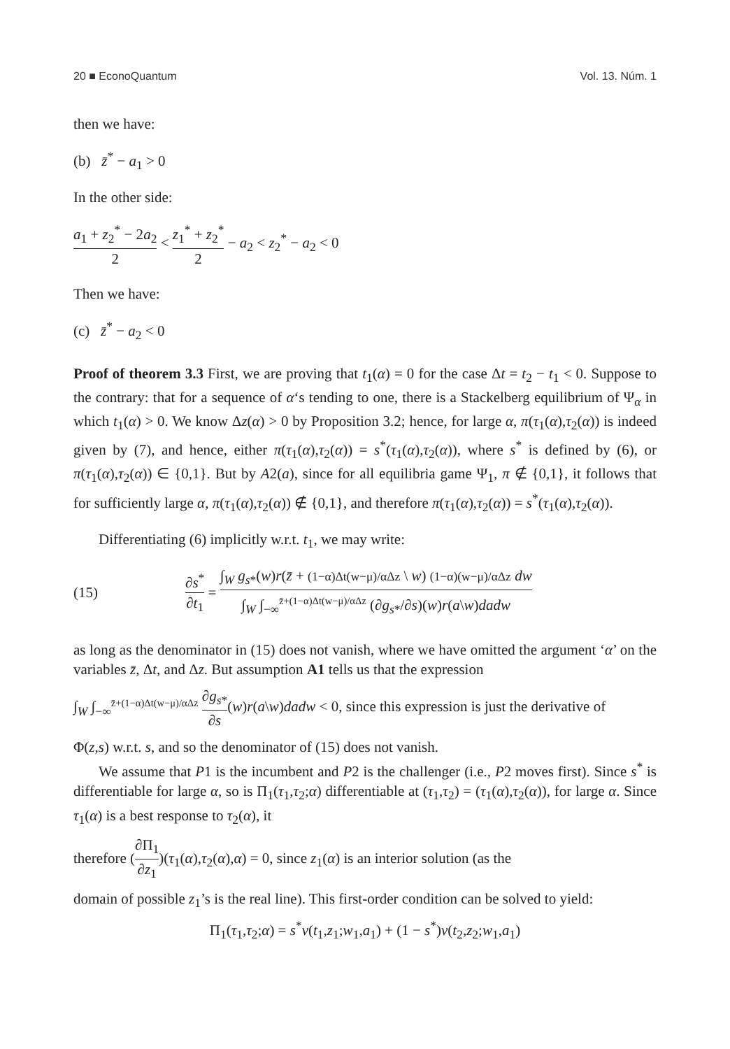20 ■ EconoQuantum Vol. 13. Núm. 1
then we have:
(b) z̄<sup>*</sup> − a<sub>1</sub> > 0
In the other side:
a<sub>1</sub> + z<sub>2</sub><sup>*</sup> − 2a<sub>2</sub> 2 < z<sub>1</sub><sup>*</sup> + z<sub>2</sub><sup>*</sup> 2 − a<sub>2</sub> < z<sub>2</sub><sup>*</sup> − a<sub>2</sub> < 0
Then we have:
(c) z̄<sup>*</sup> − a<sub>2</sub> < 0
Proof of theorem 3.3 First, we are proving that t<sub>1</sub>(α) = 0 for the case Δt = t<sub>2</sub> − t<sub>1</sub> < 0. Suppose to the contrary: that for a sequence of α‘s tending to one, there is a Stackelberg equilibrium of Ψ<sub>α</sub> in which t<sub>1</sub>(α) > 0. We know Δz(α) > 0 by Proposition 3.2; hence, for large α, π(τ<sub>1</sub>(α),τ<sub>2</sub>(α)) is indeed given by (7), and hence, either π(τ<sub>1</sub>(α),τ<sub>2</sub>(α)) = s<sup>*</sup>(τ<sub>1</sub>(α),τ<sub>2</sub>(α)), where s<sup>*</sup> is defined by (6), or π(τ<sub>1</sub>(α),τ<sub>2</sub>(α)) ∈ {0,1}. But by A2(a), since for all equilibria game Ψ<sub>1</sub>, π ∉ {0,1}, it follows that for sufficiently large α, π(τ<sub>1</sub>(α),τ<sub>2</sub>(α)) ∉ {0,1}, and therefore π(τ<sub>1</sub>(α),τ<sub>2</sub>(α)) = s<sup>*</sup>(τ<sub>1</sub>(α),τ<sub>2</sub>(α)).
Differentiating (6) implicitly w.r.t. t<sub>1</sub>, we may write:
(15) ∂s<sup>*</sup> ∂t<sub>1</sub> = ∫<sub>W</sub> g<sub>s*</sub>(w)r(z̄ + (1−α)Δt(w−μ)/αΔz \ w) (1−α)(w−μ)/αΔz dw ∫<sub>W</sub> ∫<sub>−∞</sub><sup>z̄+(1−α)Δt(w−μ)/αΔz</sup> (∂g<sub>s*</sub>/∂s)(w)r(a\w)dadw
as long as the denominator in (15) does not vanish, where we have omitted the argument ‘α’ on the variables z̄, Δt, and Δz. But assumption A1 tells us that the expression
∫<sub>W</sub> ∫<sub>−∞</sub><sup>z̄+(1−α)Δt(w−μ)/αΔz</sup> ∂g<sub>s*</sub> ∂s(w)r(a\w)dadw < 0, since this expression is just the derivative of
Φ(z,s) w.r.t. s, and so the denominator of (15) does not vanish.
We assume that P1 is the incumbent and P2 is the challenger (i.e., P2 moves first). Since s<sup>*</sup> is differentiable for large α, so is Π<sub>1</sub>(τ<sub>1</sub>,τ<sub>2</sub>;α) differentiable at (τ<sub>1</sub>,τ<sub>2</sub>) = (τ<sub>1</sub>(α),τ<sub>2</sub>(α)), for large α. Since τ<sub>1</sub>(α) is a best response to τ<sub>2</sub>(α), it
therefore (∂Π<sub>1</sub> ∂z<sub>1</sub>)(τ<sub>1</sub>(α),τ<sub>2</sub>(α),α) = 0, since z<sub>1</sub>(α) is an interior solution (as the
domain of possible z<sub>1</sub>’s is the real line). This first-order condition can be solved to yield:
Π<sub>1</sub>(τ<sub>1</sub>,τ<sub>2</sub>;α) = s<sup>*</sup>v(t<sub>1</sub>,z<sub>1</sub>;w<sub>1</sub>,a<sub>1</sub>) + (1 − s<sup>*</sup>)v(t<sub>2</sub>,z<sub>2</sub>;w<sub>1</sub>,a<sub>1</sub>)